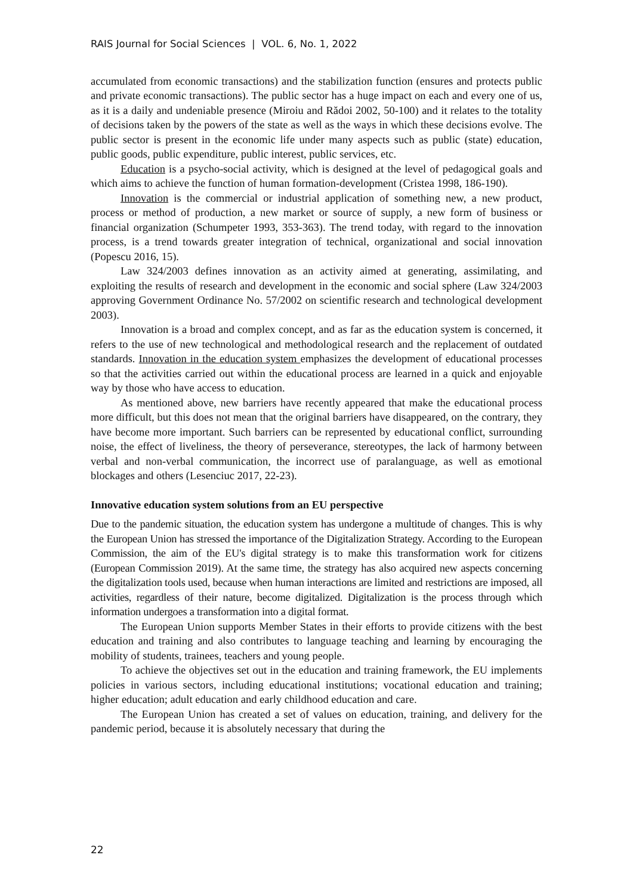RAIS Journal for Social Sciences | VOL. 6, No. 1, 2022
accumulated from economic transactions) and the stabilization function (ensures and protects public and private economic transactions). The public sector has a huge impact on each and every one of us, as it is a daily and undeniable presence (Miroiu and Rădoi 2002, 50-100) and it relates to the totality of decisions taken by the powers of the state as well as the ways in which these decisions evolve. The public sector is present in the economic life under many aspects such as public (state) education, public goods, public expenditure, public interest, public services, etc.
Education is a psycho-social activity, which is designed at the level of pedagogical goals and which aims to achieve the function of human formation-development (Cristea 1998, 186-190).
Innovation is the commercial or industrial application of something new, a new product, process or method of production, a new market or source of supply, a new form of business or financial organization (Schumpeter 1993, 353-363). The trend today, with regard to the innovation process, is a trend towards greater integration of technical, organizational and social innovation (Popescu 2016, 15).
Law 324/2003 defines innovation as an activity aimed at generating, assimilating, and exploiting the results of research and development in the economic and social sphere (Law 324/2003 approving Government Ordinance No. 57/2002 on scientific research and technological development 2003).
Innovation is a broad and complex concept, and as far as the education system is concerned, it refers to the use of new technological and methodological research and the replacement of outdated standards. Innovation in the education system emphasizes the development of educational processes so that the activities carried out within the educational process are learned in a quick and enjoyable way by those who have access to education.
As mentioned above, new barriers have recently appeared that make the educational process more difficult, but this does not mean that the original barriers have disappeared, on the contrary, they have become more important. Such barriers can be represented by educational conflict, surrounding noise, the effect of liveliness, the theory of perseverance, stereotypes, the lack of harmony between verbal and non-verbal communication, the incorrect use of paralanguage, as well as emotional blockages and others (Lesenciuc 2017, 22-23).
Innovative education system solutions from an EU perspective
Due to the pandemic situation, the education system has undergone a multitude of changes. This is why the European Union has stressed the importance of the Digitalization Strategy. According to the European Commission, the aim of the EU's digital strategy is to make this transformation work for citizens (European Commission 2019). At the same time, the strategy has also acquired new aspects concerning the digitalization tools used, because when human interactions are limited and restrictions are imposed, all activities, regardless of their nature, become digitalized. Digitalization is the process through which information undergoes a transformation into a digital format.
The European Union supports Member States in their efforts to provide citizens with the best education and training and also contributes to language teaching and learning by encouraging the mobility of students, trainees, teachers and young people.
To achieve the objectives set out in the education and training framework, the EU implements policies in various sectors, including educational institutions; vocational education and training; higher education; adult education and early childhood education and care.
The European Union has created a set of values on education, training, and delivery for the pandemic period, because it is absolutely necessary that during the
22